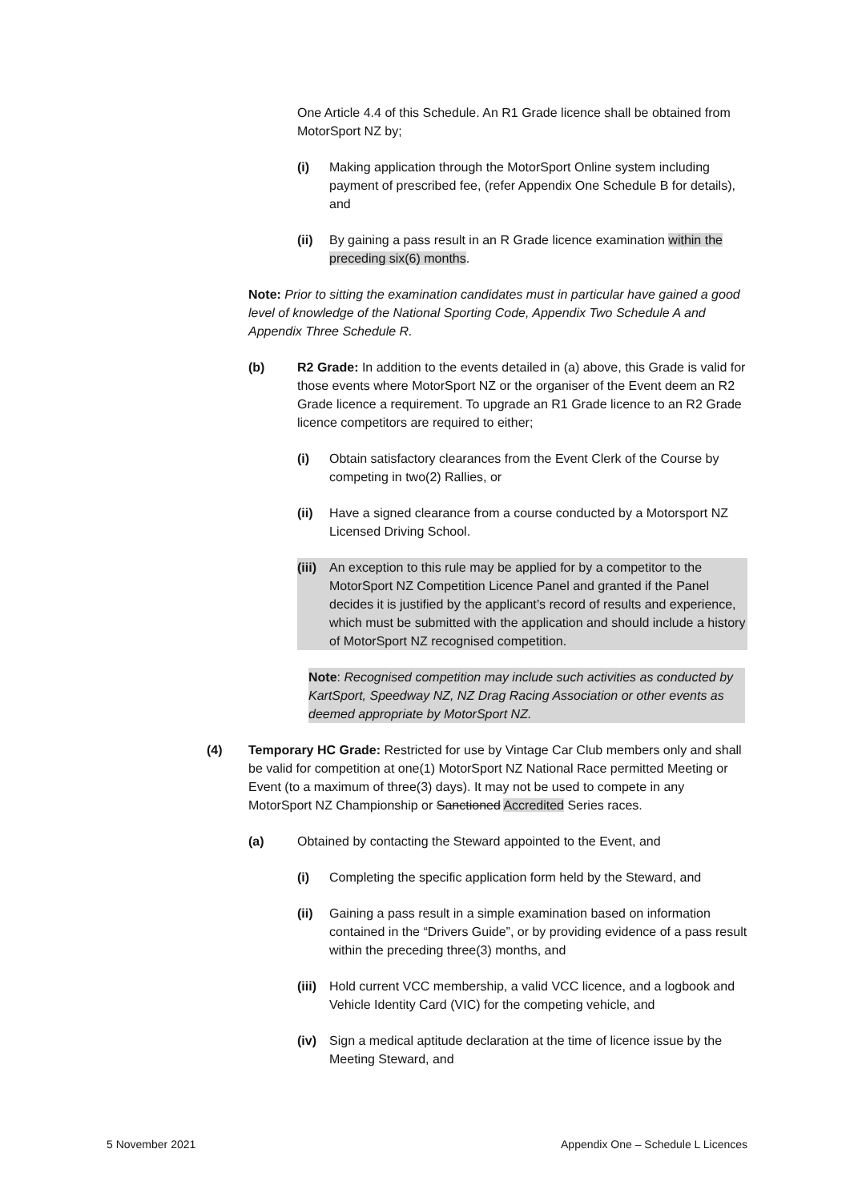One Article 4.4 of this Schedule. An R1 Grade licence shall be obtained from MotorSport NZ by;
(i) Making application through the MotorSport Online system including payment of prescribed fee, (refer Appendix One Schedule B for details), and
(ii) By gaining a pass result in an R Grade licence examination within the preceding six(6) months.
Note: Prior to sitting the examination candidates must in particular have gained a good level of knowledge of the National Sporting Code, Appendix Two Schedule A and Appendix Three Schedule R.
(b) R2 Grade: In addition to the events detailed in (a) above, this Grade is valid for those events where MotorSport NZ or the organiser of the Event deem an R2 Grade licence a requirement. To upgrade an R1 Grade licence to an R2 Grade licence competitors are required to either;
(i) Obtain satisfactory clearances from the Event Clerk of the Course by competing in two(2) Rallies, or
(ii) Have a signed clearance from a course conducted by a Motorsport NZ Licensed Driving School.
(iii) An exception to this rule may be applied for by a competitor to the MotorSport NZ Competition Licence Panel and granted if the Panel decides it is justified by the applicant’s record of results and experience, which must be submitted with the application and should include a history of MotorSport NZ recognised competition.
Note: Recognised competition may include such activities as conducted by KartSport, Speedway NZ, NZ Drag Racing Association or other events as deemed appropriate by MotorSport NZ.
(4) Temporary HC Grade: Restricted for use by Vintage Car Club members only and shall be valid for competition at one(1) MotorSport NZ National Race permitted Meeting or Event (to a maximum of three(3) days). It may not be used to compete in any MotorSport NZ Championship or Sanctioned Accredited Series races.
(a) Obtained by contacting the Steward appointed to the Event, and
(i) Completing the specific application form held by the Steward, and
(ii) Gaining a pass result in a simple examination based on information contained in the “Drivers Guide”, or by providing evidence of a pass result within the preceding three(3) months, and
(iii) Hold current VCC membership, a valid VCC licence, and a logbook and Vehicle Identity Card (VIC) for the competing vehicle, and
(iv) Sign a medical aptitude declaration at the time of licence issue by the Meeting Steward, and
5 November 2021 Appendix One – Schedule L Licences